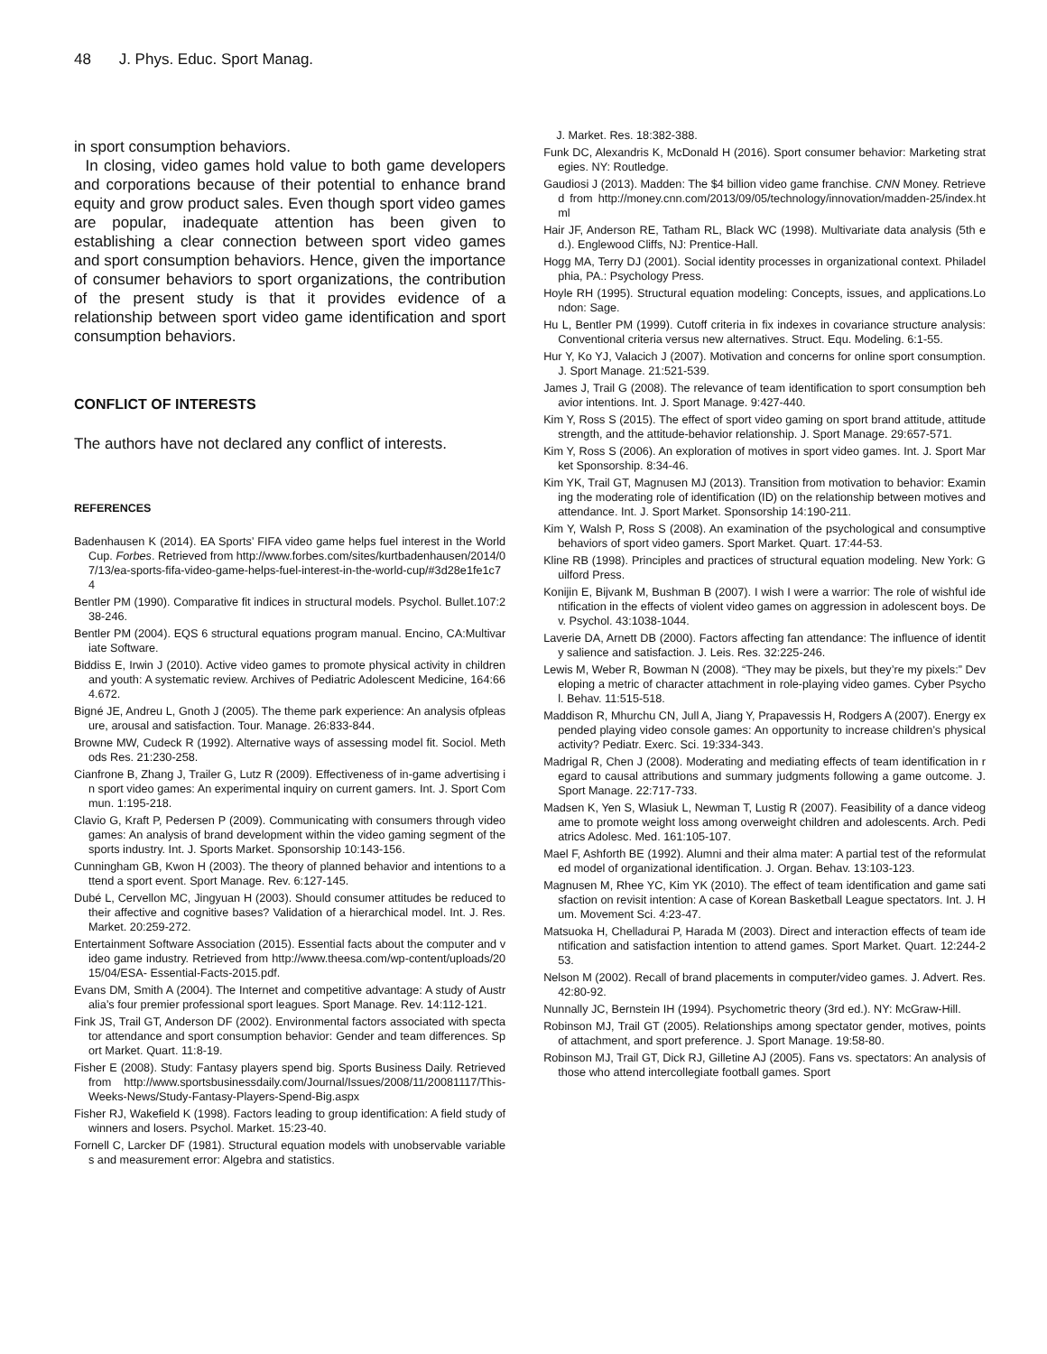48 J. Phys. Educ. Sport Manag.
in sport consumption behaviors.
In closing, video games hold value to both game developers and corporations because of their potential to enhance brand equity and grow product sales. Even though sport video games are popular, inadequate attention has been given to establishing a clear connection between sport video games and sport consumption behaviors. Hence, given the importance of consumer behaviors to sport organizations, the contribution of the present study is that it provides evidence of a relationship between sport video game identification and sport consumption behaviors.
CONFLICT OF INTERESTS
The authors have not declared any conflict of interests.
REFERENCES
Badenhausen K (2014). EA Sports’ FIFA video game helps fuel interest in the World Cup. Forbes. Retrieved from http://www.forbes.com/sites/kurtbadenhausen/2014/07/13/ea-sports-fifa-video-game-helps-fuel-interest-in-the-world-cup/#3d28e1fe1c74
Bentler PM (1990). Comparative fit indices in structural models. Psychol. Bullet.107:238-246.
Bentler PM (2004). EQS 6 structural equations program manual. Encino, CA:Multivariate Software.
Biddiss E, Irwin J (2010). Active video games to promote physical activity in children and youth: A systematic review. Archives of Pediatric Adolescent Medicine, 164:664.672.
Bigné JE, Andreu L, Gnoth J (2005). The theme park experience: An analysis ofpleasure, arousal and satisfaction. Tour. Manage. 26:833-844.
Browne MW, Cudeck R (1992). Alternative ways of assessing model fit. Sociol. Methods Res. 21:230-258.
Cianfrone B, Zhang J, Trailer G, Lutz R (2009). Effectiveness of in-game advertising in sport video games: An experimental inquiry on current gamers. Int. J. Sport Commun. 1:195-218.
Clavio G, Kraft P, Pedersen P (2009). Communicating with consumers through video games: An analysis of brand development within the video gaming segment of the sports industry. Int. J. Sports Market. Sponsorship 10:143-156.
Cunningham GB, Kwon H (2003). The theory of planned behavior and intentions to attend a sport event. Sport Manage. Rev. 6:127-145.
Dubé L, Cervellon MC, Jingyuan H (2003). Should consumer attitudes be reduced to their affective and cognitive bases? Validation of a hierarchical model. Int. J. Res. Market. 20:259-272.
Entertainment Software Association (2015). Essential facts about the computer and video game industry. Retrieved from http://www.theesa.com/wp-content/uploads/2015/04/ESA- Essential-Facts-2015.pdf.
Evans DM, Smith A (2004). The Internet and competitive advantage: A study of Australia’s four premier professional sport leagues. Sport Manage. Rev. 14:112-121.
Fink JS, Trail GT, Anderson DF (2002). Environmental factors associated with spectator attendance and sport consumption behavior: Gender and team differences. Sport Market. Quart. 11:8-19.
Fisher E (2008). Study: Fantasy players spend big. Sports Business Daily. Retrieved from http://www.sportsbusinessdaily.com/Journal/Issues/2008/11/20081117/This-Weeks-News/Study-Fantasy-Players-Spend-Big.aspx
Fisher RJ, Wakefield K (1998). Factors leading to group identification: A field study of winners and losers. Psychol. Market. 15:23-40.
Fornell C, Larcker DF (1981). Structural equation models with unobservable variables and measurement error: Algebra and statistics.
J. Market. Res. 18:382-388.
Funk DC, Alexandris K, McDonald H (2016). Sport consumer behavior: Marketing strategies. NY: Routledge.
Gaudiosi J (2013). Madden: The $4 billion video game franchise. CNN Money. Retrieved from http://money.cnn.com/2013/09/05/technology/innovation/madden-25/index.html
Hair JF, Anderson RE, Tatham RL, Black WC (1998). Multivariate data analysis (5th ed.). Englewood Cliffs, NJ: Prentice-Hall.
Hogg MA, Terry DJ (2001). Social identity processes in organizational context. Philadelphia, PA.: Psychology Press.
Hoyle RH (1995). Structural equation modeling: Concepts, issues, and applications.London: Sage.
Hu L, Bentler PM (1999). Cutoff criteria in fix indexes in covariance structure analysis: Conventional criteria versus new alternatives. Struct. Equ. Modeling. 6:1-55.
Hur Y, Ko YJ, Valacich J (2007). Motivation and concerns for online sport consumption. J. Sport Manage. 21:521-539.
James J, Trail G (2008). The relevance of team identification to sport consumption behavior intentions. Int. J. Sport Manage. 9:427-440.
Kim Y, Ross S (2015). The effect of sport video gaming on sport brand attitude, attitude strength, and the attitude-behavior relationship. J. Sport Manage. 29:657-571.
Kim Y, Ross S (2006). An exploration of motives in sport video games. Int. J. Sport Market Sponsorship. 8:34-46.
Kim YK, Trail GT, Magnusen MJ (2013). Transition from motivation to behavior: Examining the moderating role of identification (ID) on the relationship between motives and attendance. Int. J. Sport Market. Sponsorship 14:190-211.
Kim Y, Walsh P, Ross S (2008). An examination of the psychological and consumptive behaviors of sport video gamers. Sport Market. Quart. 17:44-53.
Kline RB (1998). Principles and practices of structural equation modeling. New York: Guilford Press.
Konijin E, Bijvank M, Bushman B (2007). I wish I were a warrior: The role of wishful identification in the effects of violent video games on aggression in adolescent boys. Dev. Psychol. 43:1038-1044.
Laverie DA, Arnett DB (2000). Factors affecting fan attendance: The influence of identity salience and satisfaction. J. Leis. Res. 32:225-246.
Lewis M, Weber R, Bowman N (2008). “They may be pixels, but they’re my pixels:” Developing a metric of character attachment in role-playing video games. Cyber Psychol. Behav. 11:515-518.
Maddison R, Mhurchu CN, Jull A, Jiang Y, Prapavessis H, Rodgers A (2007). Energy expended playing video console games: An opportunity to increase children’s physical activity? Pediatr. Exerc. Sci. 19:334-343.
Madrigal R, Chen J (2008). Moderating and mediating effects of team identification in regard to causal attributions and summary judgments following a game outcome. J. Sport Manage. 22:717-733.
Madsen K, Yen S, Wlasiuk L, Newman T, Lustig R (2007). Feasibility of a dance videogame to promote weight loss among overweight children and adolescents. Arch. Pediatrics Adolesc. Med. 161:105-107.
Mael F, Ashforth BE (1992). Alumni and their alma mater: A partial test of the reformulated model of organizational identification. J. Organ. Behav. 13:103-123.
Magnusen M, Rhee YC, Kim YK (2010). The effect of team identification and game satisfaction on revisit intention: A case of Korean Basketball League spectators. Int. J. Hum. Movement Sci. 4:23-47.
Matsuoka H, Chelladurai P, Harada M (2003). Direct and interaction effects of team identification and satisfaction intention to attend games. Sport Market. Quart. 12:244-253.
Nelson M (2002). Recall of brand placements in computer/video games. J. Advert. Res. 42:80-92.
Nunnally JC, Bernstein IH (1994). Psychometric theory (3rd ed.). NY: McGraw-Hill.
Robinson MJ, Trail GT (2005). Relationships among spectator gender, motives, points of attachment, and sport preference. J. Sport Manage. 19:58-80.
Robinson MJ, Trail GT, Dick RJ, Gilletine AJ (2005). Fans vs. spectators: An analysis of those who attend intercollegiate football games. Sport